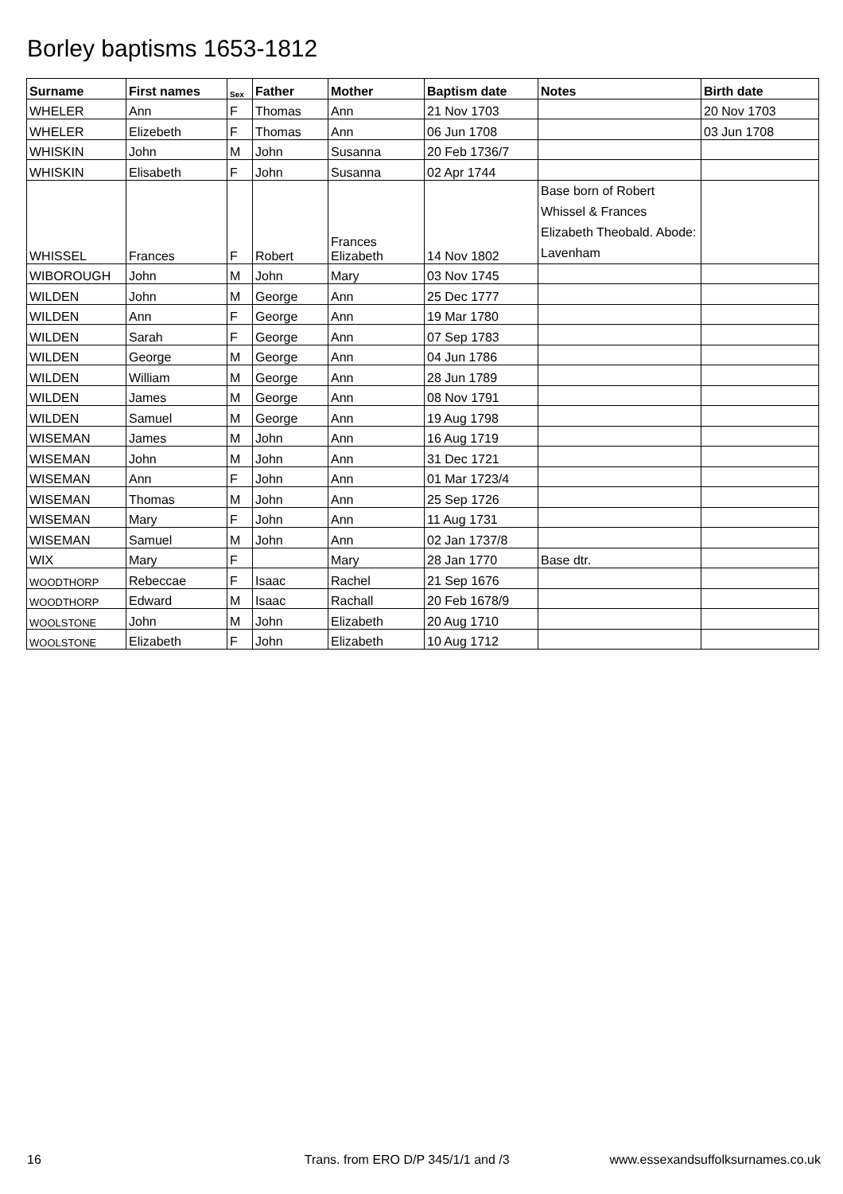Borley baptisms 1653-1812
| Surname | First names | Sex | Father | Mother | Baptism date | Notes | Birth date |
| --- | --- | --- | --- | --- | --- | --- | --- |
| WHELER | Ann | F | Thomas | Ann | 21 Nov 1703 | | 20 Nov 1703 |
| WHELER | Elizebeth | F | Thomas | Ann | 06 Jun 1708 | | 03 Jun 1708 |
| WHISKIN | John | M | John | Susanna | 20 Feb 1736/7 | | |
| WHISKIN | Elisabeth | F | John | Susanna | 02 Apr 1744 | | |
| WHISSEL | Frances | F | Robert | Frances Elizabeth | 14 Nov 1802 | Base born of Robert Whissel & Frances Elizabeth Theobald. Abode: Lavenham | |
| WIBOROUGH | John | M | John | Mary | 03 Nov 1745 | | |
| WILDEN | John | M | George | Ann | 25 Dec 1777 | | |
| WILDEN | Ann | F | George | Ann | 19 Mar 1780 | | |
| WILDEN | Sarah | F | George | Ann | 07 Sep 1783 | | |
| WILDEN | George | M | George | Ann | 04 Jun 1786 | | |
| WILDEN | William | M | George | Ann | 28 Jun 1789 | | |
| WILDEN | James | M | George | Ann | 08 Nov 1791 | | |
| WILDEN | Samuel | M | George | Ann | 19 Aug 1798 | | |
| WISEMAN | James | M | John | Ann | 16 Aug 1719 | | |
| WISEMAN | John | M | John | Ann | 31 Dec 1721 | | |
| WISEMAN | Ann | F | John | Ann | 01 Mar 1723/4 | | |
| WISEMAN | Thomas | M | John | Ann | 25 Sep 1726 | | |
| WISEMAN | Mary | F | John | Ann | 11 Aug 1731 | | |
| WISEMAN | Samuel | M | John | Ann | 02 Jan 1737/8 | | |
| WIX | Mary | F | | Mary | 28 Jan 1770 | Base dtr. | |
| WOODTHORP | Rebeccae | F | Isaac | Rachel | 21 Sep 1676 | | |
| WOODTHORP | Edward | M | Isaac | Rachall | 20 Feb 1678/9 | | |
| WOOLSTONE | John | M | John | Elizabeth | 20 Aug 1710 | | |
| WOOLSTONE | Elizabeth | F | John | Elizabeth | 10 Aug 1712 | | |
16 Trans. from ERO D/P 345/1/1 and /3 www.essexandsuffolksurnames.co.uk